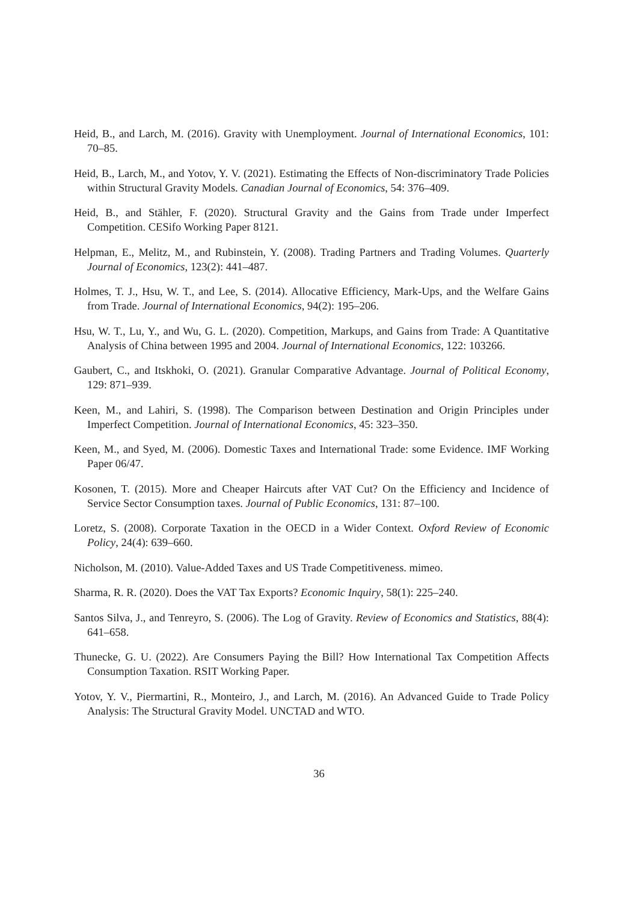Heid, B., and Larch, M. (2016). Gravity with Unemployment. Journal of International Economics, 101: 70–85.
Heid, B., Larch, M., and Yotov, Y. V. (2021). Estimating the Effects of Non-discriminatory Trade Policies within Structural Gravity Models. Canadian Journal of Economics, 54: 376–409.
Heid, B., and Stähler, F. (2020). Structural Gravity and the Gains from Trade under Imperfect Competition. CESifo Working Paper 8121.
Helpman, E., Melitz, M., and Rubinstein, Y. (2008). Trading Partners and Trading Volumes. Quarterly Journal of Economics, 123(2): 441–487.
Holmes, T. J., Hsu, W. T., and Lee, S. (2014). Allocative Efficiency, Mark-Ups, and the Welfare Gains from Trade. Journal of International Economics, 94(2): 195–206.
Hsu, W. T., Lu, Y., and Wu, G. L. (2020). Competition, Markups, and Gains from Trade: A Quantitative Analysis of China between 1995 and 2004. Journal of International Economics, 122: 103266.
Gaubert, C., and Itskhoki, O. (2021). Granular Comparative Advantage. Journal of Political Economy, 129: 871–939.
Keen, M., and Lahiri, S. (1998). The Comparison between Destination and Origin Principles under Imperfect Competition. Journal of International Economics, 45: 323–350.
Keen, M., and Syed, M. (2006). Domestic Taxes and International Trade: some Evidence. IMF Working Paper 06/47.
Kosonen, T. (2015). More and Cheaper Haircuts after VAT Cut? On the Efficiency and Incidence of Service Sector Consumption taxes. Journal of Public Economics, 131: 87–100.
Loretz, S. (2008). Corporate Taxation in the OECD in a Wider Context. Oxford Review of Economic Policy, 24(4): 639–660.
Nicholson, M. (2010). Value-Added Taxes and US Trade Competitiveness. mimeo.
Sharma, R. R. (2020). Does the VAT Tax Exports? Economic Inquiry, 58(1): 225–240.
Santos Silva, J., and Tenreyro, S. (2006). The Log of Gravity. Review of Economics and Statistics, 88(4): 641–658.
Thunecke, G. U. (2022). Are Consumers Paying the Bill? How International Tax Competition Affects Consumption Taxation. RSIT Working Paper.
Yotov, Y. V., Piermartini, R., Monteiro, J., and Larch, M. (2016). An Advanced Guide to Trade Policy Analysis: The Structural Gravity Model. UNCTAD and WTO.
36